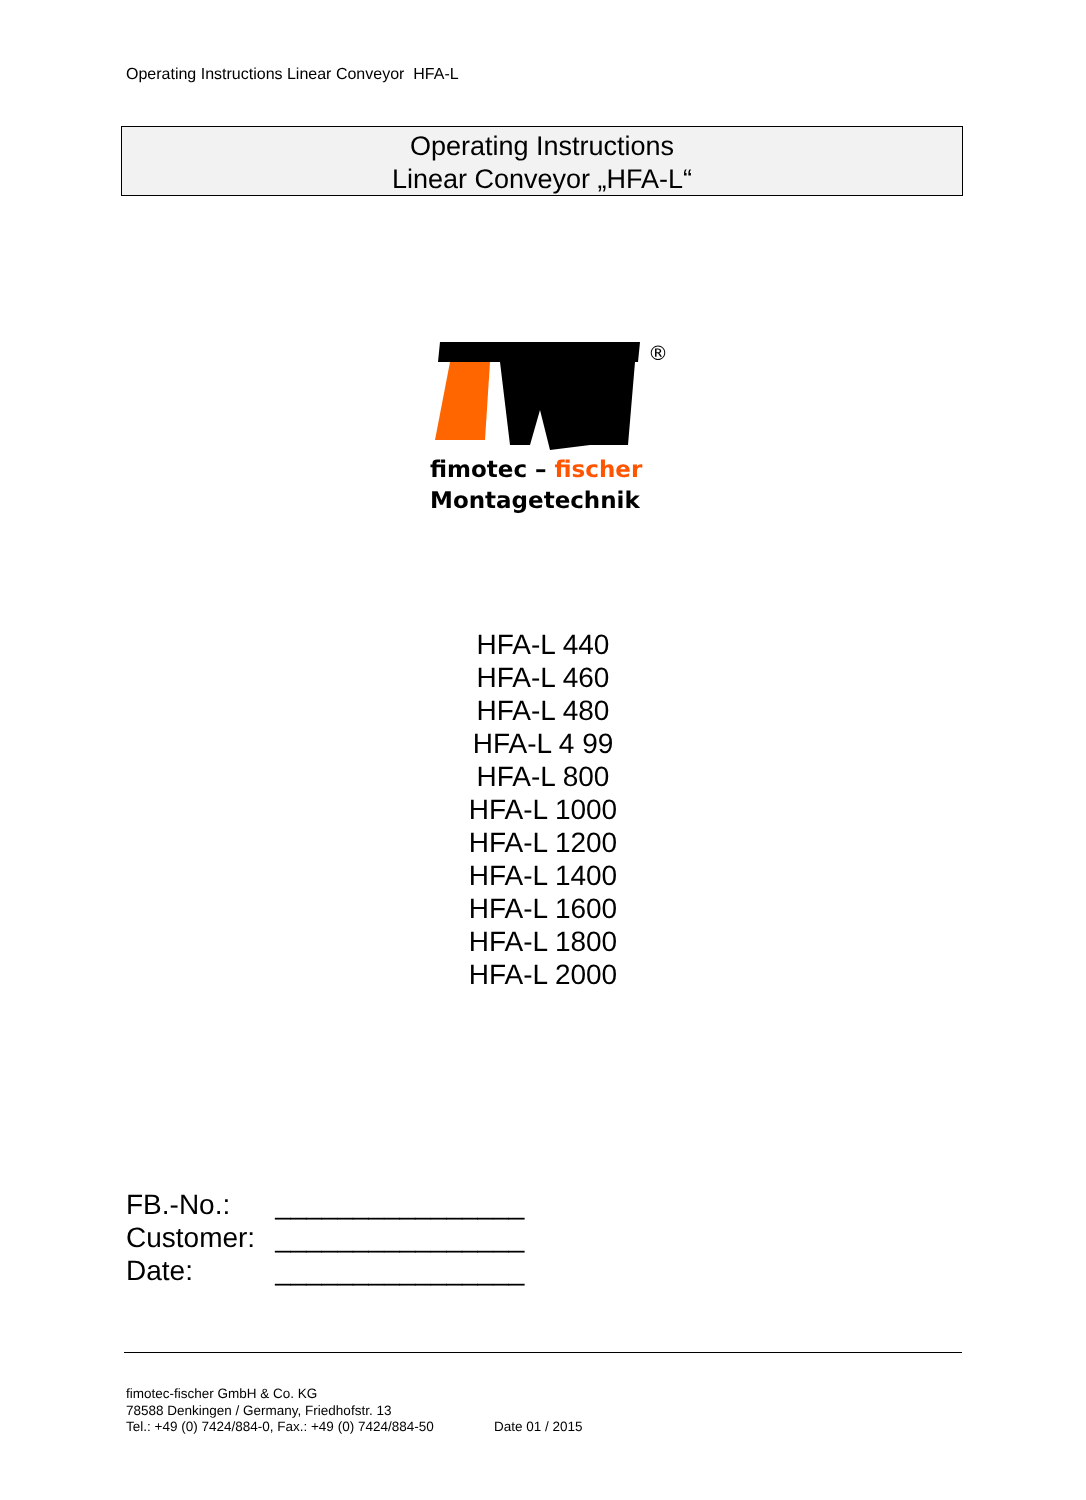Operating Instructions Linear Conveyor HFA-L
Operating Instructions
Linear Conveyor „HFA-L“
®
fimotec – fischer
Montagetechnik
HFA-L 440
HFA-L 460
HFA-L 480
HFA-L 4 99
HFA-L 800
HFA-L 1000
HFA-L 1200
HFA-L 1400
HFA-L 1600
HFA-L 1800
HFA-L 2000
| FB.-No.: | ________________ |
| Customer: | ________________ |
| Date: | ________________ |
fimotec-fischer GmbH & Co. KG
78588 Denkingen / Germany, Friedhofstr. 13
Tel.: +49 (0) 7424/884-0, Fax.: +49 (0) 7424/884-50
Date 01 / 2015